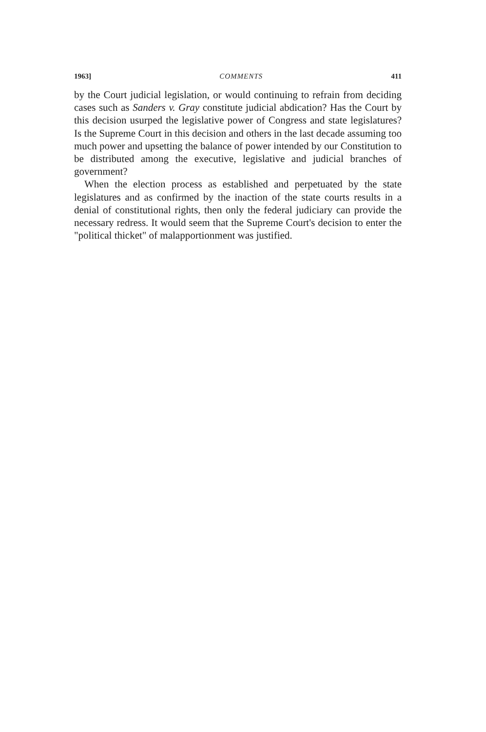1963] COMMENTS 411
by the Court judicial legislation, or would continuing to refrain from deciding cases such as Sanders v. Gray constitute judicial abdication? Has the Court by this decision usurped the legislative power of Congress and state legislatures? Is the Supreme Court in this decision and others in the last decade assuming too much power and upsetting the balance of power intended by our Constitution to be distributed among the executive, legislative and judicial branches of government?
When the election process as established and perpetuated by the state legislatures and as confirmed by the inaction of the state courts results in a denial of constitutional rights, then only the federal judiciary can provide the necessary redress. It would seem that the Supreme Court's decision to enter the "political thicket" of malapportionment was justified.